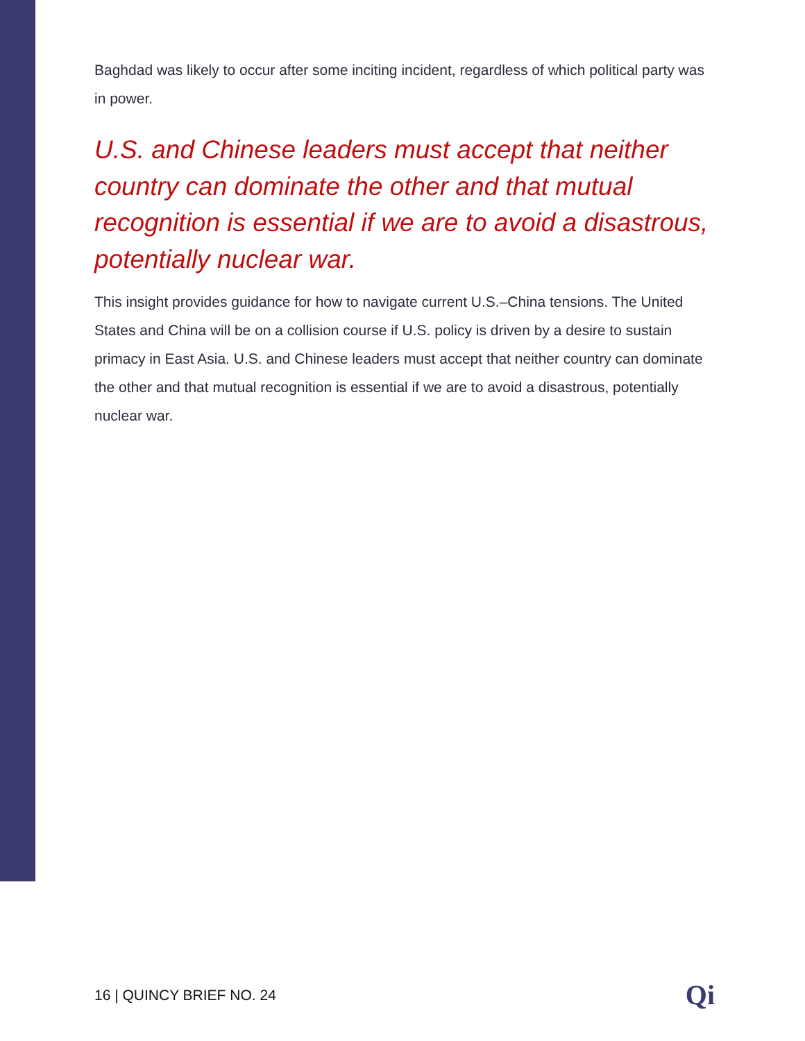Baghdad was likely to occur after some inciting incident, regardless of which political party was in power.
U.S. and Chinese leaders must accept that neither country can dominate the other and that mutual recognition is essential if we are to avoid a disastrous, potentially nuclear war.
This insight provides guidance for how to navigate current U.S.–China tensions. The United States and China will be on a collision course if U.S. policy is driven by a desire to sustain primacy in East Asia. U.S. and Chinese leaders must accept that neither country can dominate the other and that mutual recognition is essential if we are to avoid a disastrous, potentially nuclear war.
16 | QUINCY BRIEF NO. 24 Qi